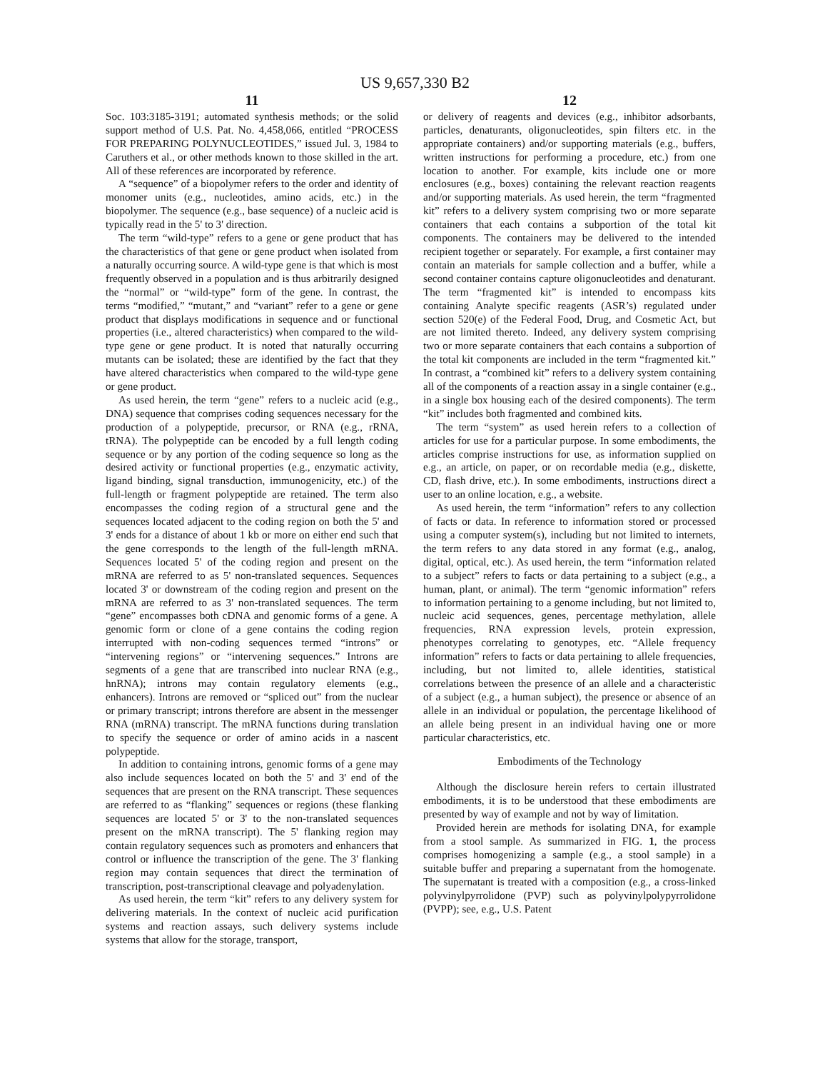US 9,657,330 B2
11
Soc. 103:3185-3191; automated synthesis methods; or the solid support method of U.S. Pat. No. 4,458,066, entitled “PROCESS FOR PREPARING POLYNUCLEOTIDES,” issued Jul. 3, 1984 to Caruthers et al., or other methods known to those skilled in the art. All of these references are incorporated by reference.
A “sequence” of a biopolymer refers to the order and identity of monomer units (e.g., nucleotides, amino acids, etc.) in the biopolymer. The sequence (e.g., base sequence) of a nucleic acid is typically read in the 5' to 3' direction.
The term “wild-type” refers to a gene or gene product that has the characteristics of that gene or gene product when isolated from a naturally occurring source. A wild-type gene is that which is most frequently observed in a population and is thus arbitrarily designed the “normal” or “wild-type” form of the gene. In contrast, the terms “modified,” “mutant,” and “variant” refer to a gene or gene product that displays modifications in sequence and or functional properties (i.e., altered characteristics) when compared to the wild-type gene or gene product. It is noted that naturally occurring mutants can be isolated; these are identified by the fact that they have altered characteristics when compared to the wild-type gene or gene product.
As used herein, the term “gene” refers to a nucleic acid (e.g., DNA) sequence that comprises coding sequences necessary for the production of a polypeptide, precursor, or RNA (e.g., rRNA, tRNA). The polypeptide can be encoded by a full length coding sequence or by any portion of the coding sequence so long as the desired activity or functional properties (e.g., enzymatic activity, ligand binding, signal transduction, immunogenicity, etc.) of the full-length or fragment polypeptide are retained. The term also encompasses the coding region of a structural gene and the sequences located adjacent to the coding region on both the 5' and 3' ends for a distance of about 1 kb or more on either end such that the gene corresponds to the length of the full-length mRNA. Sequences located 5' of the coding region and present on the mRNA are referred to as 5' non-translated sequences. Sequences located 3' or downstream of the coding region and present on the mRNA are referred to as 3' non-translated sequences. The term “gene” encompasses both cDNA and genomic forms of a gene. A genomic form or clone of a gene contains the coding region interrupted with non-coding sequences termed “introns” or “intervening regions” or “intervening sequences.” Introns are segments of a gene that are transcribed into nuclear RNA (e.g., hnRNA); introns may contain regulatory elements (e.g., enhancers). Introns are removed or “spliced out” from the nuclear or primary transcript; introns therefore are absent in the messenger RNA (mRNA) transcript. The mRNA functions during translation to specify the sequence or order of amino acids in a nascent polypeptide.
In addition to containing introns, genomic forms of a gene may also include sequences located on both the 5' and 3' end of the sequences that are present on the RNA transcript. These sequences are referred to as “flanking” sequences or regions (these flanking sequences are located 5' or 3' to the non-translated sequences present on the mRNA transcript). The 5' flanking region may contain regulatory sequences such as promoters and enhancers that control or influence the transcription of the gene. The 3' flanking region may contain sequences that direct the termination of transcription, post-transcriptional cleavage and polyadenylation.
As used herein, the term “kit” refers to any delivery system for delivering materials. In the context of nucleic acid purification systems and reaction assays, such delivery systems include systems that allow for the storage, transport,
12
or delivery of reagents and devices (e.g., inhibitor adsorbants, particles, denaturants, oligonucleotides, spin filters etc. in the appropriate containers) and/or supporting materials (e.g., buffers, written instructions for performing a procedure, etc.) from one location to another. For example, kits include one or more enclosures (e.g., boxes) containing the relevant reaction reagents and/or supporting materials. As used herein, the term “fragmented kit” refers to a delivery system comprising two or more separate containers that each contains a subportion of the total kit components. The containers may be delivered to the intended recipient together or separately. For example, a first container may contain an materials for sample collection and a buffer, while a second container contains capture oligonucleotides and denaturant. The term “fragmented kit” is intended to encompass kits containing Analyte specific reagents (ASR’s) regulated under section 520(e) of the Federal Food, Drug, and Cosmetic Act, but are not limited thereto. Indeed, any delivery system comprising two or more separate containers that each contains a subportion of the total kit components are included in the term “fragmented kit.” In contrast, a “combined kit” refers to a delivery system containing all of the components of a reaction assay in a single container (e.g., in a single box housing each of the desired components). The term “kit” includes both fragmented and combined kits.
The term “system” as used herein refers to a collection of articles for use for a particular purpose. In some embodiments, the articles comprise instructions for use, as information supplied on e.g., an article, on paper, or on recordable media (e.g., diskette, CD, flash drive, etc.). In some embodiments, instructions direct a user to an online location, e.g., a website.
As used herein, the term “information” refers to any collection of facts or data. In reference to information stored or processed using a computer system(s), including but not limited to internets, the term refers to any data stored in any format (e.g., analog, digital, optical, etc.). As used herein, the term “information related to a subject” refers to facts or data pertaining to a subject (e.g., a human, plant, or animal). The term “genomic information” refers to information pertaining to a genome including, but not limited to, nucleic acid sequences, genes, percentage methylation, allele frequencies, RNA expression levels, protein expression, phenotypes correlating to genotypes, etc. “Allele frequency information” refers to facts or data pertaining to allele frequencies, including, but not limited to, allele identities, statistical correlations between the presence of an allele and a characteristic of a subject (e.g., a human subject), the presence or absence of an allele in an individual or population, the percentage likelihood of an allele being present in an individual having one or more particular characteristics, etc.
Embodiments of the Technology
Although the disclosure herein refers to certain illustrated embodiments, it is to be understood that these embodiments are presented by way of example and not by way of limitation.
Provided herein are methods for isolating DNA, for example from a stool sample. As summarized in FIG. 1, the process comprises homogenizing a sample (e.g., a stool sample) in a suitable buffer and preparing a supernatant from the homogenate. The supernatant is treated with a composition (e.g., a cross-linked polyvinylpyrrolidone (PVP) such as polyvinylpolypyrrolidone (PVPP); see, e.g., U.S. Patent